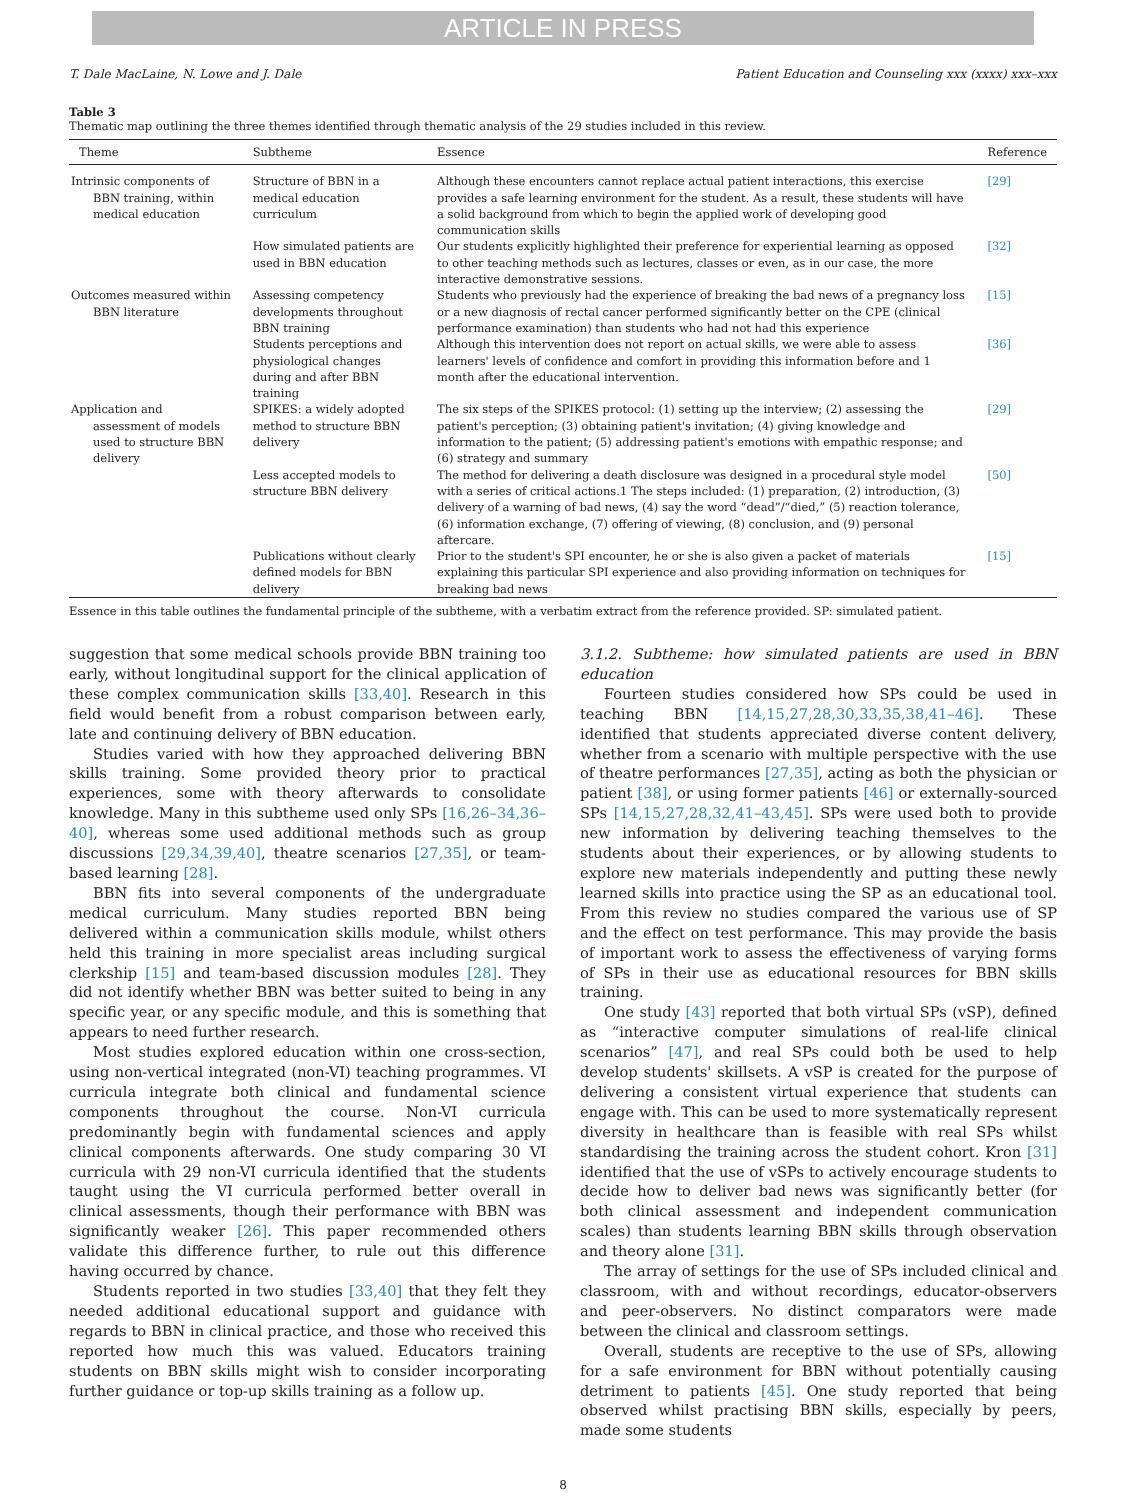ARTICLE IN PRESS
T. Dale MacLaine, N. Lowe and J. Dale Patient Education and Counseling xxx (xxxx) xxx–xxx
Table 3
Thematic map outlining the three themes identified through thematic analysis of the 29 studies included in this review.
| Theme | Subtheme | Essence | Reference |
| --- | --- | --- | --- |
| Intrinsic components of BBN training, within medical education | Structure of BBN in a medical education curriculum | Although these encounters cannot replace actual patient interactions, this exercise provides a safe learning environment for the student. As a result, these students will have a solid background from which to begin the applied work of developing good communication skills | [29] |
| | How simulated patients are used in BBN education | Our students explicitly highlighted their preference for experiential learning as opposed to other teaching methods such as lectures, classes or even, as in our case, the more interactive demonstrative sessions. | [32] |
| Outcomes measured within BBN literature | Assessing competency developments throughout BBN training | Students who previously had the experience of breaking the bad news of a pregnancy loss or a new diagnosis of rectal cancer performed significantly better on the CPE (clinical performance examination) than students who had not had this experience | [15] |
| | Students perceptions and physiological changes during and after BBN training | Although this intervention does not report on actual skills, we were able to assess learners' levels of confidence and comfort in providing this information before and 1 month after the educational intervention. | [36] |
| Application and assessment of models used to structure BBN delivery | SPIKES: a widely adopted method to structure BBN delivery | The six steps of the SPIKES protocol: (1) setting up the interview; (2) assessing the patient's perception; (3) obtaining patient's invitation; (4) giving knowledge and information to the patient; (5) addressing patient's emotions with empathic response; and (6) strategy and summary | [29] |
| | Less accepted models to structure BBN delivery | The method for delivering a death disclosure was designed in a procedural style model with a series of critical actions.1 The steps included: (1) preparation, (2) introduction, (3) delivery of a warning of bad news, (4) say the word “dead”/“died,” (5) reaction tolerance, (6) information exchange, (7) offering of viewing, (8) conclusion, and (9) personal aftercare. | [50] |
| | Publications without clearly defined models for BBN delivery | Prior to the student's SPI encounter, he or she is also given a packet of materials explaining this particular SPI experience and also providing information on techniques for breaking bad news | [15] |
Essence in this table outlines the fundamental principle of the subtheme, with a verbatim extract from the reference provided. SP: simulated patient.
suggestion that some medical schools provide BBN training too early, without longitudinal support for the clinical application of these complex communication skills [33,40]. Research in this field would benefit from a robust comparison between early, late and continuing delivery of BBN education.
Studies varied with how they approached delivering BBN skills training. Some provided theory prior to practical experiences, some with theory afterwards to consolidate knowledge. Many in this subtheme used only SPs [16,26–34,36–40], whereas some used additional methods such as group discussions [29,34,39,40], theatre scenarios [27,35], or team-based learning [28].
BBN fits into several components of the undergraduate medical curriculum. Many studies reported BBN being delivered within a communication skills module, whilst others held this training in more specialist areas including surgical clerkship [15] and team-based discussion modules [28]. They did not identify whether BBN was better suited to being in any specific year, or any specific module, and this is something that appears to need further research.
Most studies explored education within one cross-section, using non-vertical integrated (non-VI) teaching programmes. VI curricula integrate both clinical and fundamental science components throughout the course. Non-VI curricula predominantly begin with fundamental sciences and apply clinical components afterwards. One study comparing 30 VI curricula with 29 non-VI curricula identified that the students taught using the VI curricula performed better overall in clinical assessments, though their performance with BBN was significantly weaker [26]. This paper recommended others validate this difference further, to rule out this difference having occurred by chance.
Students reported in two studies [33,40] that they felt they needed additional educational support and guidance with regards to BBN in clinical practice, and those who received this reported how much this was valued. Educators training students on BBN skills might wish to consider incorporating further guidance or top-up skills training as a follow up.
3.1.2. Subtheme: how simulated patients are used in BBN education
Fourteen studies considered how SPs could be used in teaching BBN [14,15,27,28,30,33,35,38,41–46]. These identified that students appreciated diverse content delivery, whether from a scenario with multiple perspective with the use of theatre performances [27,35], acting as both the physician or patient [38], or using former patients [46] or externally-sourced SPs [14,15,27,28,32,41–43,45]. SPs were used both to provide new information by delivering teaching themselves to the students about their experiences, or by allowing students to explore new materials independently and putting these newly learned skills into practice using the SP as an educational tool. From this review no studies compared the various use of SP and the effect on test performance. This may provide the basis of important work to assess the effectiveness of varying forms of SPs in their use as educational resources for BBN skills training.
One study [43] reported that both virtual SPs (vSP), defined as “interactive computer simulations of real-life clinical scenarios” [47], and real SPs could both be used to help develop students' skillsets. A vSP is created for the purpose of delivering a consistent virtual experience that students can engage with. This can be used to more systematically represent diversity in healthcare than is feasible with real SPs whilst standardising the training across the student cohort. Kron [31] identified that the use of vSPs to actively encourage students to decide how to deliver bad news was significantly better (for both clinical assessment and independent communication scales) than students learning BBN skills through observation and theory alone [31].
The array of settings for the use of SPs included clinical and classroom, with and without recordings, educator-observers and peer-observers. No distinct comparators were made between the clinical and classroom settings.
Overall, students are receptive to the use of SPs, allowing for a safe environment for BBN without potentially causing detriment to patients [45]. One study reported that being observed whilst practising BBN skills, especially by peers, made some students
8